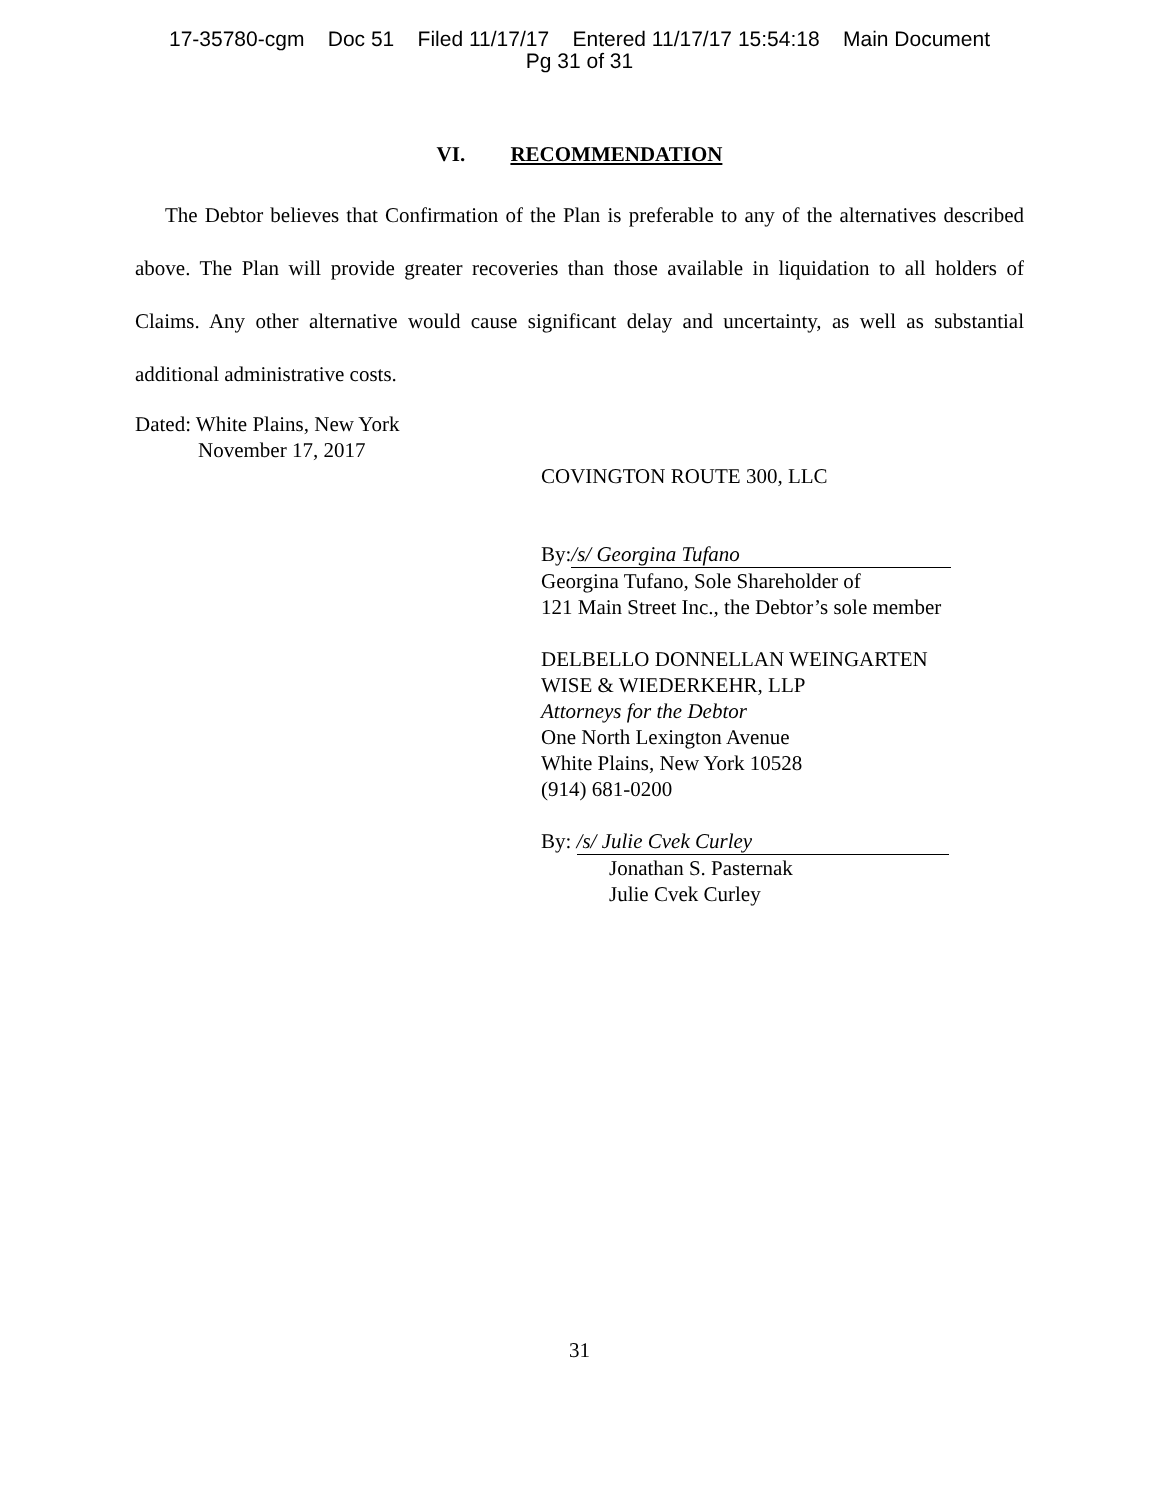17-35780-cgm Doc 51 Filed 11/17/17 Entered 11/17/17 15:54:18 Main Document
Pg 31 of 31
VI. RECOMMENDATION
The Debtor believes that Confirmation of the Plan is preferable to any of the alternatives described above. The Plan will provide greater recoveries than those available in liquidation to all holders of Claims. Any other alternative would cause significant delay and uncertainty, as well as substantial additional administrative costs.
Dated: White Plains, New York
November 17, 2017
COVINGTON ROUTE 300, LLC
By: /s/ Georgina Tufano
Georgina Tufano, Sole Shareholder of
121 Main Street Inc., the Debtor’s sole member
DELBELLO DONNELLAN WEINGARTEN
WISE & WIEDERKEHR, LLP
Attorneys for the Debtor
One North Lexington Avenue
White Plains, New York 10528
(914) 681-0200
By: /s/ Julie Cvek Curley
Jonathan S. Pasternak
Julie Cvek Curley
31